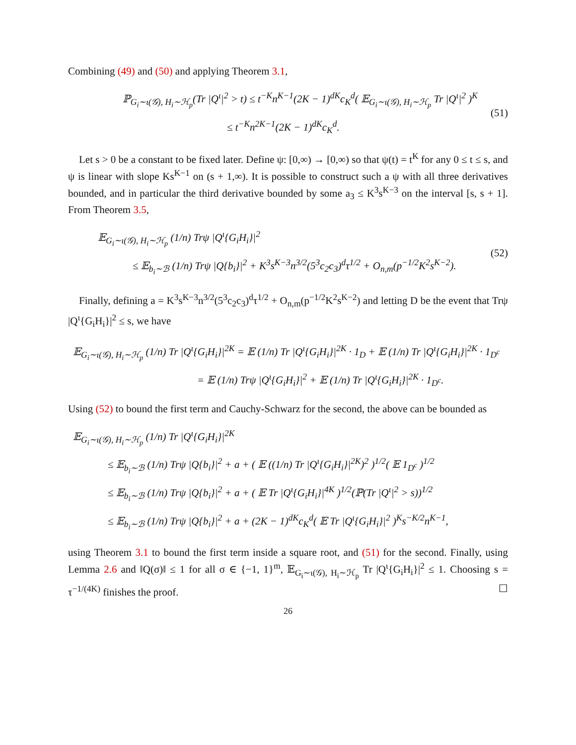Combining (49) and (50) and applying Theorem 3.1,
ℙ<sub>G<sub>i</sub>∼ι(𝒢), H<sub>i</sub>∼ℋ<sub>p</sub></sub>(Tr |Q<sup>ι</sup>|<sup>2</sup> > t) ≤ t<sup>−K</sup>n<sup>K−1</sup>(2K − 1)<sup>dK</sup>c<sub>K</sub><sup>d</sup>( 𝔼<sub>G<sub>i</sub>∼ι(𝒢), H<sub>i</sub>∼ℋ<sub>p</sub></sub> Tr |Q<sup>ι</sup>|<sup>2</sup> )<sup>K</sup>
≤ t<sup>−K</sup>n<sup>2K−1</sup>(2K − 1)<sup>dK</sup>c<sub>K</sub><sup>d</sup>.
(51)
Let s > 0 be a constant to be fixed later. Define ψ: [0,∞) → [0,∞) so that ψ(t) = t<sup>K</sup> for any 0 ≤ t ≤ s, and ψ is linear with slope Ks<sup>K−1</sup> on (s + 1,∞). It is possible to construct such a ψ with all three derivatives bounded, and in particular the third derivative bounded by some a<sub>3</sub> ≤ K<sup>3</sup>s<sup>K−3</sup> on the interval [s, s + 1]. From Theorem 3.5,
𝔼<sub>G<sub>i</sub>∼ι(𝒢), H<sub>i</sub>∼ℋ<sub>p</sub></sub> (1/n) Trψ |Q<sup>ι</sup>{G<sub>i</sub>H<sub>i</sub>}|<sup>2</sup>
≤ 𝔼<sub>b<sub>i</sub>∼ℬ</sub> (1/n) Trψ |Q{b<sub>i</sub>}|<sup>2</sup> + K<sup>3</sup>s<sup>K−3</sup>n<sup>3/2</sup>(5<sup>3</sup>c<sub>2</sub>c<sub>3</sub>)<sup>d</sup>τ<sup>1/2</sup> + O<sub>n,m</sub>(p<sup>−1/2</sup>K<sup>2</sup>s<sup>K−2</sup>).
(52)
Finally, defining a = K<sup>3</sup>s<sup>K−3</sup>n<sup>3/2</sup>(5<sup>3</sup>c<sub>2</sub>c<sub>3</sub>)<sup>d</sup>τ<sup>1/2</sup> + O<sub>n,m</sub>(p<sup>−1/2</sup>K<sup>2</sup>s<sup>K−2</sup>) and letting D be the event that Trψ |Q<sup>ι</sup>{G<sub>i</sub>H<sub>i</sub>}|<sup>2</sup> ≤ s, we have
𝔼<sub>G<sub>i</sub>∼ι(𝒢), H<sub>i</sub>∼ℋ<sub>p</sub></sub> (1/n) Tr |Q<sup>ι</sup>{G<sub>i</sub>H<sub>i</sub>}|<sup>2K</sup> = 𝔼 (1/n) Tr |Q<sup>ι</sup>{G<sub>i</sub>H<sub>i</sub>}|<sup>2K</sup> · 1<sub>D</sub> + 𝔼 (1/n) Tr |Q<sup>ι</sup>{G<sub>i</sub>H<sub>i</sub>}|<sup>2K</sup> · 1<sub>D<sup>c</sup></sub>
= 𝔼 (1/n) Trψ |Q<sup>ι</sup>{G<sub>i</sub>H<sub>i</sub>}|<sup>2</sup> + 𝔼 (1/n) Tr |Q<sup>ι</sup>{G<sub>i</sub>H<sub>i</sub>}|<sup>2K</sup> · 1<sub>D<sup>c</sup></sub>.
Using (52) to bound the first term and Cauchy-Schwarz for the second, the above can be bounded as
𝔼<sub>G<sub>i</sub>∼ι(𝒢), H<sub>i</sub>∼ℋ<sub>p</sub></sub> (1/n) Tr |Q<sup>ι</sup>{G<sub>i</sub>H<sub>i</sub>}|<sup>2K</sup>
≤ 𝔼<sub>b<sub>i</sub>∼ℬ</sub> (1/n) Trψ |Q{b<sub>i</sub>}|<sup>2</sup> + a + ( 𝔼 ((1/n) Tr |Q<sup>ι</sup>{G<sub>i</sub>H<sub>i</sub>}|<sup>2K</sup>)<sup>2</sup> )<sup>1/2</sup>( 𝔼 1<sub>D<sup>c</sup></sub> )<sup>1/2</sup>
≤ 𝔼<sub>b<sub>i</sub>∼ℬ</sub> (1/n) Trψ |Q{b<sub>i</sub>}|<sup>2</sup> + a + ( 𝔼 Tr |Q<sup>ι</sup>{G<sub>i</sub>H<sub>i</sub>}|<sup>4K</sup> )<sup>1/2</sup>(ℙ(Tr |Q<sup>ι</sup>|<sup>2</sup> > s))<sup>1/2</sup>
≤ 𝔼<sub>b<sub>i</sub>∼ℬ</sub> (1/n) Trψ |Q{b<sub>i</sub>}|<sup>2</sup> + a + (2K − 1)<sup>dK</sup>c<sub>K</sub><sup>d</sup>( 𝔼 Tr |Q<sup>ι</sup>{G<sub>i</sub>H<sub>i</sub>}|<sup>2</sup> )<sup>K</sup>s<sup>−K/2</sup>n<sup>K−1</sup>,
using Theorem 3.1 to bound the first term inside a square root, and (51) for the second. Finally, using Lemma 2.6 and ‖Q(σ)‖ ≤ 1 for all σ ∈ {−1, 1}<sup>m</sup>, 𝔼<sub>G<sub>i</sub>∼ι(𝒢), H<sub>i</sub>∼ℋ<sub>p</sub></sub> Tr |Q<sup>ι</sup>{G<sub>i</sub>H<sub>i</sub>}|<sup>2</sup> ≤ 1. Choosing s = τ<sup>−1/(4K)</sup> finishes the proof. ☐
26